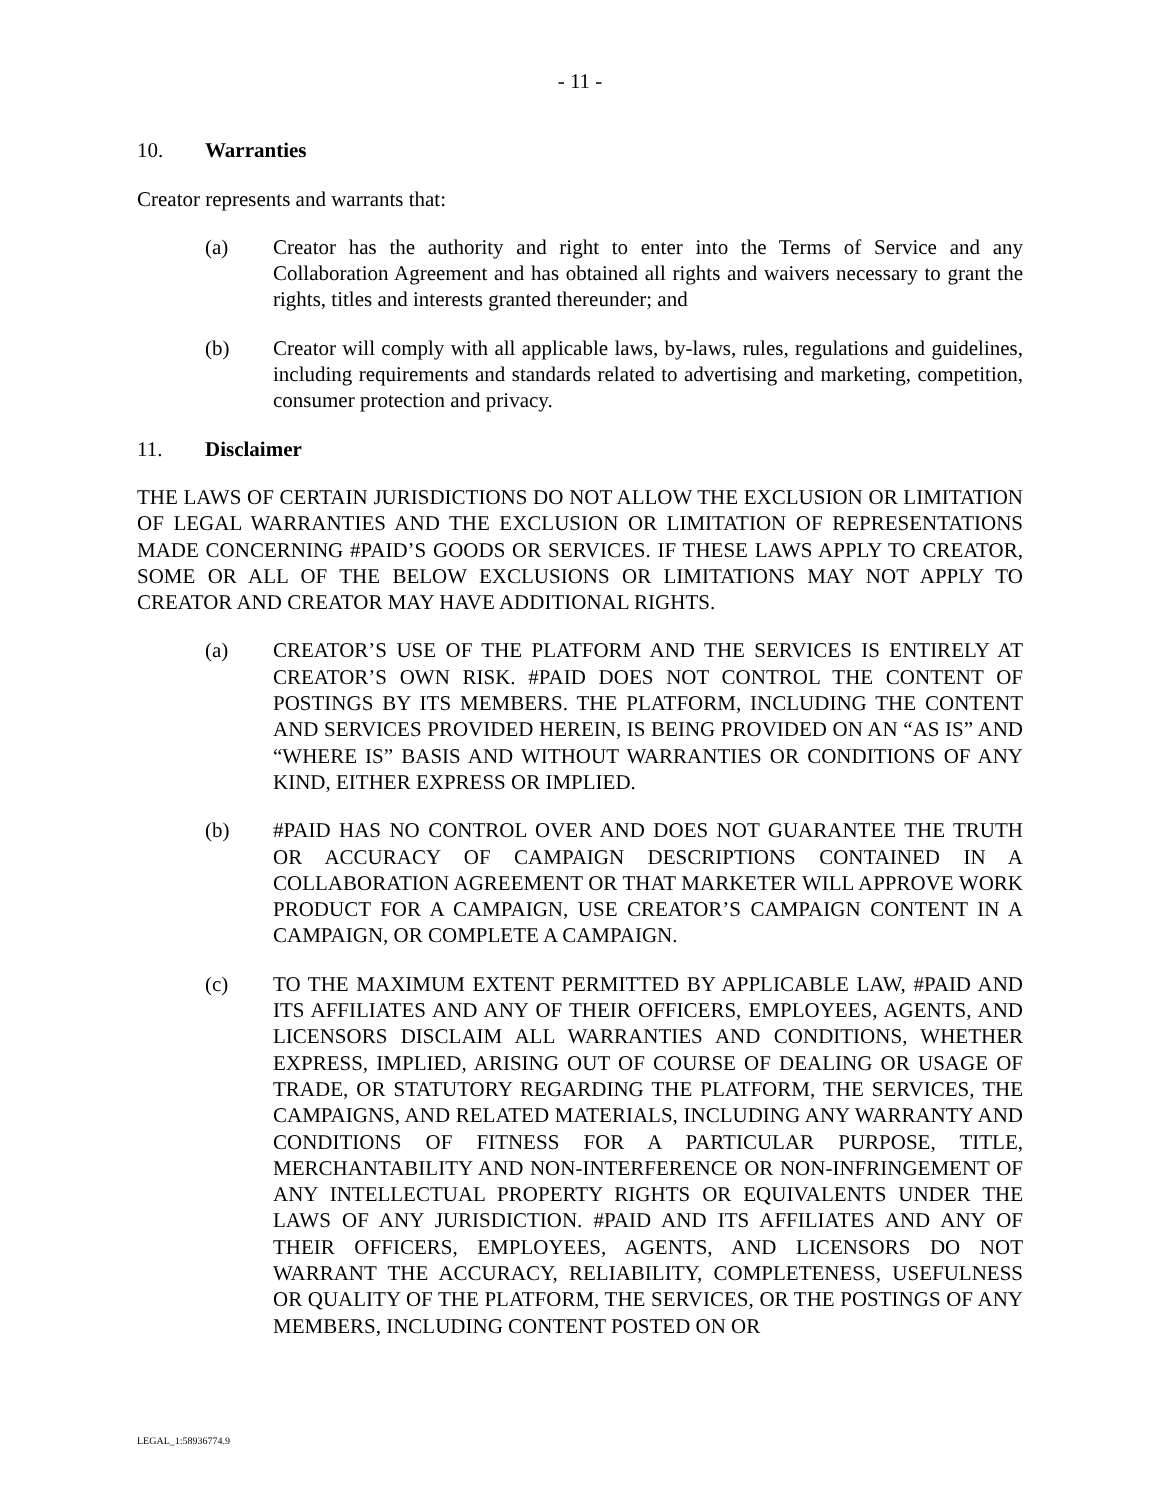- 11 -
10. Warranties
Creator represents and warrants that:
(a) Creator has the authority and right to enter into the Terms of Service and any Collaboration Agreement and has obtained all rights and waivers necessary to grant the rights, titles and interests granted thereunder; and
(b) Creator will comply with all applicable laws, by-laws, rules, regulations and guidelines, including requirements and standards related to advertising and marketing, competition, consumer protection and privacy.
11. Disclaimer
THE LAWS OF CERTAIN JURISDICTIONS DO NOT ALLOW THE EXCLUSION OR LIMITATION OF LEGAL WARRANTIES AND THE EXCLUSION OR LIMITATION OF REPRESENTATIONS MADE CONCERNING #PAID’S GOODS OR SERVICES. IF THESE LAWS APPLY TO CREATOR, SOME OR ALL OF THE BELOW EXCLUSIONS OR LIMITATIONS MAY NOT APPLY TO CREATOR AND CREATOR MAY HAVE ADDITIONAL RIGHTS.
(a) CREATOR’S USE OF THE PLATFORM AND THE SERVICES IS ENTIRELY AT CREATOR’S OWN RISK. #PAID DOES NOT CONTROL THE CONTENT OF POSTINGS BY ITS MEMBERS. THE PLATFORM, INCLUDING THE CONTENT AND SERVICES PROVIDED HEREIN, IS BEING PROVIDED ON AN “AS IS” AND “WHERE IS” BASIS AND WITHOUT WARRANTIES OR CONDITIONS OF ANY KIND, EITHER EXPRESS OR IMPLIED.
(b) #PAID HAS NO CONTROL OVER AND DOES NOT GUARANTEE THE TRUTH OR ACCURACY OF CAMPAIGN DESCRIPTIONS CONTAINED IN A COLLABORATION AGREEMENT OR THAT MARKETER WILL APPROVE WORK PRODUCT FOR A CAMPAIGN, USE CREATOR’S CAMPAIGN CONTENT IN A CAMPAIGN, OR COMPLETE A CAMPAIGN.
(c) TO THE MAXIMUM EXTENT PERMITTED BY APPLICABLE LAW, #PAID AND ITS AFFILIATES AND ANY OF THEIR OFFICERS, EMPLOYEES, AGENTS, AND LICENSORS DISCLAIM ALL WARRANTIES AND CONDITIONS, WHETHER EXPRESS, IMPLIED, ARISING OUT OF COURSE OF DEALING OR USAGE OF TRADE, OR STATUTORY REGARDING THE PLATFORM, THE SERVICES, THE CAMPAIGNS, AND RELATED MATERIALS, INCLUDING ANY WARRANTY AND CONDITIONS OF FITNESS FOR A PARTICULAR PURPOSE, TITLE, MERCHANTABILITY AND NON-INTERFERENCE OR NON-INFRINGEMENT OF ANY INTELLECTUAL PROPERTY RIGHTS OR EQUIVALENTS UNDER THE LAWS OF ANY JURISDICTION. #PAID AND ITS AFFILIATES AND ANY OF THEIR OFFICERS, EMPLOYEES, AGENTS, AND LICENSORS DO NOT WARRANT THE ACCURACY, RELIABILITY, COMPLETENESS, USEFULNESS OR QUALITY OF THE PLATFORM, THE SERVICES, OR THE POSTINGS OF ANY MEMBERS, INCLUDING CONTENT POSTED ON OR
LEGAL_1:58936774.9